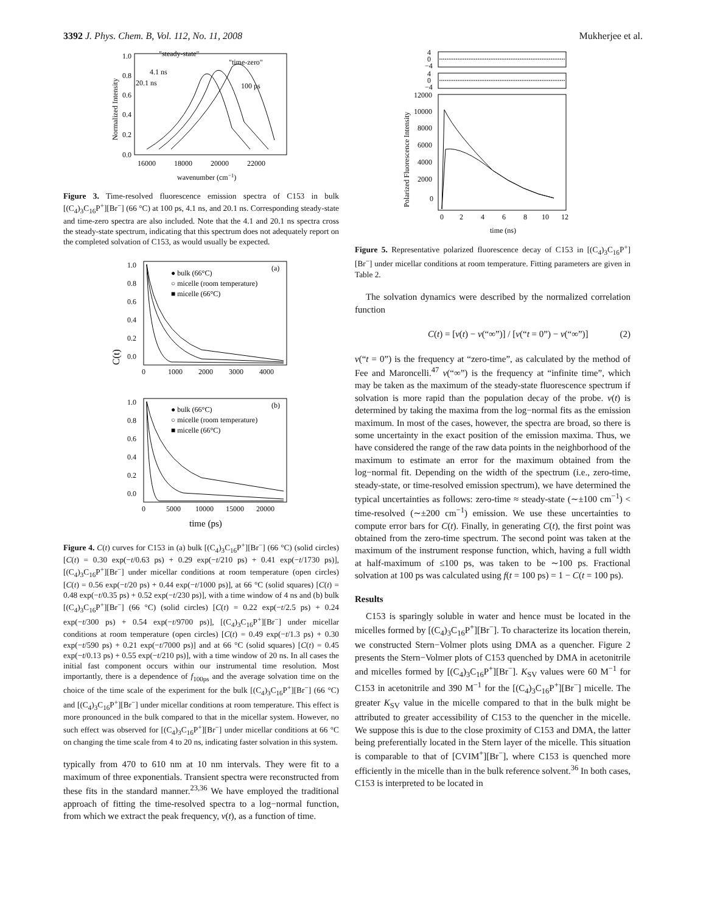3392 J. Phys. Chem. B, Vol. 112, No. 11, 2008 Mukherjee et al.
"steady-state"
"time-zero"
4.1 ns
20.1 ns
100 ps
0.0
0.2
0.4
0.6
0.8
1.0
16000
18000
20000
22000
wavenumber (cm−1)
Normalized Intensity
Figure 3. Time-resolved fluorescence emission spectra of C153 in bulk [(C<sub>4</sub>)<sub>3</sub>C<sub>16</sub>P<sup>+</sup>][Br<sup>−</sup>] (66 °C) at 100 ps, 4.1 ns, and 20.1 ns. Corresponding steady-state and time-zero spectra are also included. Note that the 4.1 and 20.1 ns spectra cross the steady-state spectrum, indicating that this spectrum does not adequately report on the completed solvation of C153, as would usually be expected.
(a)
● bulk (66°C)
○ micelle (room temperature)
■ micelle (66°C)
1.0
0.8
0.6
0.4
0.2
0.0
0
1000
2000
3000
4000
C(t)
(b)
● bulk (66°C)
○ micelle (room temperature)
■ micelle (66°C)
1.0
0.8
0.6
0.4
0.2
0.0
0
5000
10000
15000
20000
time (ps)
Figure 4. C(t) curves for C153 in (a) bulk [(C<sub>4</sub>)<sub>3</sub>C<sub>16</sub>P<sup>+</sup>][Br<sup>−</sup>] (66 °C) (solid circles) [C(t) = 0.30 exp(−t/0.63 ps) + 0.29 exp(−t/210 ps) + 0.41 exp(−t/1730 ps)], [(C<sub>4</sub>)<sub>3</sub>C<sub>16</sub>P<sup>+</sup>][Br<sup>−</sup>] under micellar conditions at room temperature (open circles) [C(t) = 0.56 exp(−t/20 ps) + 0.44 exp(−t/1000 ps)], at 66 °C (solid squares) [C(t) = 0.48 exp(−t/0.35 ps) + 0.52 exp(−t/230 ps)], with a time window of 4 ns and (b) bulk [(C<sub>4</sub>)<sub>3</sub>C<sub>16</sub>P<sup>+</sup>][Br<sup>−</sup>] (66 °C) (solid circles) [C(t) = 0.22 exp(−t/2.5 ps) + 0.24 exp(−t/300 ps) + 0.54 exp(−t/9700 ps)], [(C<sub>4</sub>)<sub>3</sub>C<sub>16</sub>P<sup>+</sup>][Br<sup>−</sup>] under micellar conditions at room temperature (open circles) [C(t) = 0.49 exp(−t/1.3 ps) + 0.30 exp(−t/590 ps) + 0.21 exp(−t/7000 ps)] and at 66 °C (solid squares) [C(t) = 0.45 exp(−t/0.13 ps) + 0.55 exp(−t/210 ps)], with a time window of 20 ns. In all cases the initial fast component occurs within our instrumental time resolution. Most importantly, there is a dependence of f<sub>100ps</sub> and the average solvation time on the choice of the time scale of the experiment for the bulk [(C<sub>4</sub>)<sub>3</sub>C<sub>16</sub>P<sup>+</sup>][Br<sup>−</sup>] (66 °C) and [(C<sub>4</sub>)<sub>3</sub>C<sub>16</sub>P<sup>+</sup>][Br<sup>−</sup>] under micellar conditions at room temperature. This effect is more pronounced in the bulk compared to that in the micellar system. However, no such effect was observed for [(C<sub>4</sub>)<sub>3</sub>C<sub>16</sub>P<sup>+</sup>][Br<sup>−</sup>] under micellar conditions at 66 °C on changing the time scale from 4 to 20 ns, indicating faster solvation in this system.
typically from 470 to 610 nm at 10 nm intervals. They were fit to a maximum of three exponentials. Transient spectra were reconstructed from these fits in the standard manner.<sup>23,36</sup> We have employed the traditional approach of fitting the time-resolved spectra to a log−normal function, from which we extract the peak frequency, ν(t), as a function of time.
4
0
−4
4
0
−4
12000
10000
8000
6000
4000
2000
0
0
2
4
6
8
10
12
time (ns)
Polarized Fluorescence Intensity
Figure 5. Representative polarized fluorescence decay of C153 in [(C<sub>4</sub>)<sub>3</sub>C<sub>16</sub>P<sup>+</sup>][Br<sup>−</sup>] under micellar conditions at room temperature. Fitting parameters are given in Table 2.
The solvation dynamics were described by the normalized correlation function
C(t) = [ν(t) − ν(“∞”)] / [ν(“t = 0”) − ν(“∞”)] (2)
ν(“t = 0”) is the frequency at “zero-time”, as calculated by the method of Fee and Maroncelli.<sup>47</sup> ν(“∞”) is the frequency at “infinite time”, which may be taken as the maximum of the steady-state fluorescence spectrum if solvation is more rapid than the population decay of the probe. ν(t) is determined by taking the maxima from the log−normal fits as the emission maximum. In most of the cases, however, the spectra are broad, so there is some uncertainty in the exact position of the emission maxima. Thus, we have considered the range of the raw data points in the neighborhood of the maximum to estimate an error for the maximum obtained from the log−normal fit. Depending on the width of the spectrum (i.e., zero-time, steady-state, or time-resolved emission spectrum), we have determined the typical uncertainties as follows: zero-time ≈ steady-state (∼±100 cm<sup>−1</sup>) < time-resolved (∼±200 cm<sup>−1</sup>) emission. We use these uncertainties to compute error bars for C(t). Finally, in generating C(t), the first point was obtained from the zero-time spectrum. The second point was taken at the maximum of the instrument response function, which, having a full width at half-maximum of ≤100 ps, was taken to be ∼100 ps. Fractional solvation at 100 ps was calculated using f(t = 100 ps) = 1 − C(t = 100 ps).
Results
C153 is sparingly soluble in water and hence must be located in the micelles formed by [(C<sub>4</sub>)<sub>3</sub>C<sub>16</sub>P<sup>+</sup>][Br<sup>−</sup>]. To characterize its location therein, we constructed Stern−Volmer plots using DMA as a quencher. Figure 2 presents the Stern−Volmer plots of C153 quenched by DMA in acetonitrile and micelles formed by [(C<sub>4</sub>)<sub>3</sub>C<sub>16</sub>P<sup>+</sup>][Br<sup>−</sup>]. K<sub>SV</sub> values were 60 M<sup>−1</sup> for C153 in acetonitrile and 390 M<sup>−1</sup> for the [(C<sub>4</sub>)<sub>3</sub>C<sub>16</sub>P<sup>+</sup>][Br<sup>−</sup>] micelle. The greater K<sub>SV</sub> value in the micelle compared to that in the bulk might be attributed to greater accessibility of C153 to the quencher in the micelle. We suppose this is due to the close proximity of C153 and DMA, the latter being preferentially located in the Stern layer of the micelle. This situation is comparable to that of [CVIM<sup>+</sup>][Br<sup>−</sup>], where C153 is quenched more efficiently in the micelle than in the bulk reference solvent.<sup>36</sup> In both cases, C153 is interpreted to be located in